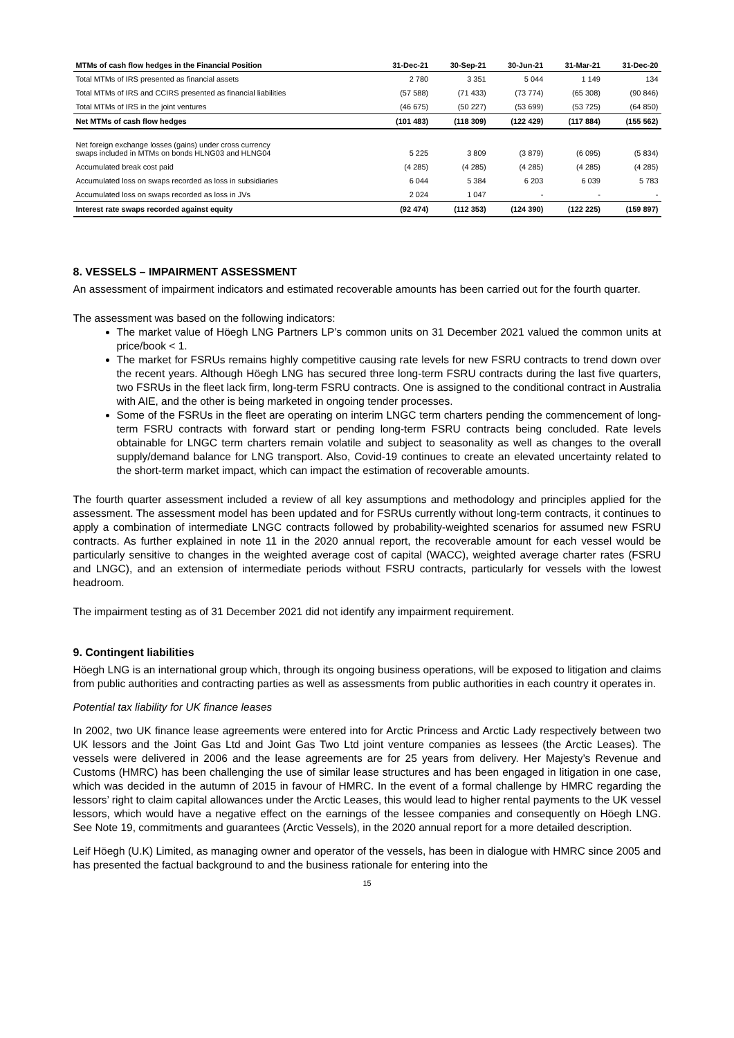| MTMs of cash flow hedges in the Financial Position | 31-Dec-21 | 30-Sep-21 | 30-Jun-21 | 31-Mar-21 | 31-Dec-20 |
| --- | --- | --- | --- | --- | --- |
| Total MTMs of IRS presented as financial assets | 2 780 | 3 351 | 5 044 | 1 149 | 134 |
| Total MTMs of IRS and CCIRS presented as financial liabilities | (57 588) | (71 433) | (73 774) | (65 308) | (90 846) |
| Total MTMs of IRS in the joint ventures | (46 675) | (50 227) | (53 699) | (53 725) | (64 850) |
| Net MTMs of cash flow hedges | (101 483) | (118 309) | (122 429) | (117 884) | (155 562) |
| Net foreign exchange losses (gains) under cross currency swaps included in MTMs on bonds HLNG03 and HLNG04 | 5 225 | 3 809 | (3 879) | (6 095) | (5 834) |
| Accumulated break cost paid | (4 285) | (4 285) | (4 285) | (4 285) | (4 285) |
| Accumulated loss on swaps recorded as loss in subsidiaries | 6 044 | 5 384 | 6 203 | 6 039 | 5 783 |
| Accumulated loss on swaps recorded as loss in JVs | 2 024 | 1 047 | - | - | - |
| Interest rate swaps recorded against equity | (92 474) | (112 353) | (124 390) | (122 225) | (159 897) |
8. VESSELS – IMPAIRMENT ASSESSMENT
An assessment of impairment indicators and estimated recoverable amounts has been carried out for the fourth quarter.
The assessment was based on the following indicators:
The market value of Höegh LNG Partners LP’s common units on 31 December 2021 valued the common units at price/book < 1.
The market for FSRUs remains highly competitive causing rate levels for new FSRU contracts to trend down over the recent years. Although Höegh LNG has secured three long-term FSRU contracts during the last five quarters, two FSRUs in the fleet lack firm, long-term FSRU contracts. One is assigned to the conditional contract in Australia with AIE, and the other is being marketed in ongoing tender processes.
Some of the FSRUs in the fleet are operating on interim LNGC term charters pending the commencement of long-term FSRU contracts with forward start or pending long-term FSRU contracts being concluded. Rate levels obtainable for LNGC term charters remain volatile and subject to seasonality as well as changes to the overall supply/demand balance for LNG transport. Also, Covid-19 continues to create an elevated uncertainty related to the short-term market impact, which can impact the estimation of recoverable amounts.
The fourth quarter assessment included a review of all key assumptions and methodology and principles applied for the assessment. The assessment model has been updated and for FSRUs currently without long-term contracts, it continues to apply a combination of intermediate LNGC contracts followed by probability-weighted scenarios for assumed new FSRU contracts. As further explained in note 11 in the 2020 annual report, the recoverable amount for each vessel would be particularly sensitive to changes in the weighted average cost of capital (WACC), weighted average charter rates (FSRU and LNGC), and an extension of intermediate periods without FSRU contracts, particularly for vessels with the lowest headroom.
The impairment testing as of 31 December 2021 did not identify any impairment requirement.
9. Contingent liabilities
Höegh LNG is an international group which, through its ongoing business operations, will be exposed to litigation and claims from public authorities and contracting parties as well as assessments from public authorities in each country it operates in.
Potential tax liability for UK finance leases
In 2002, two UK finance lease agreements were entered into for Arctic Princess and Arctic Lady respectively between two UK lessors and the Joint Gas Ltd and Joint Gas Two Ltd joint venture companies as lessees (the Arctic Leases). The vessels were delivered in 2006 and the lease agreements are for 25 years from delivery. Her Majesty’s Revenue and Customs (HMRC) has been challenging the use of similar lease structures and has been engaged in litigation in one case, which was decided in the autumn of 2015 in favour of HMRC. In the event of a formal challenge by HMRC regarding the lessors’ right to claim capital allowances under the Arctic Leases, this would lead to higher rental payments to the UK vessel lessors, which would have a negative effect on the earnings of the lessee companies and consequently on Höegh LNG. See Note 19, commitments and guarantees (Arctic Vessels), in the 2020 annual report for a more detailed description.
Leif Höegh (U.K) Limited, as managing owner and operator of the vessels, has been in dialogue with HMRC since 2005 and has presented the factual background to and the business rationale for entering into the
15